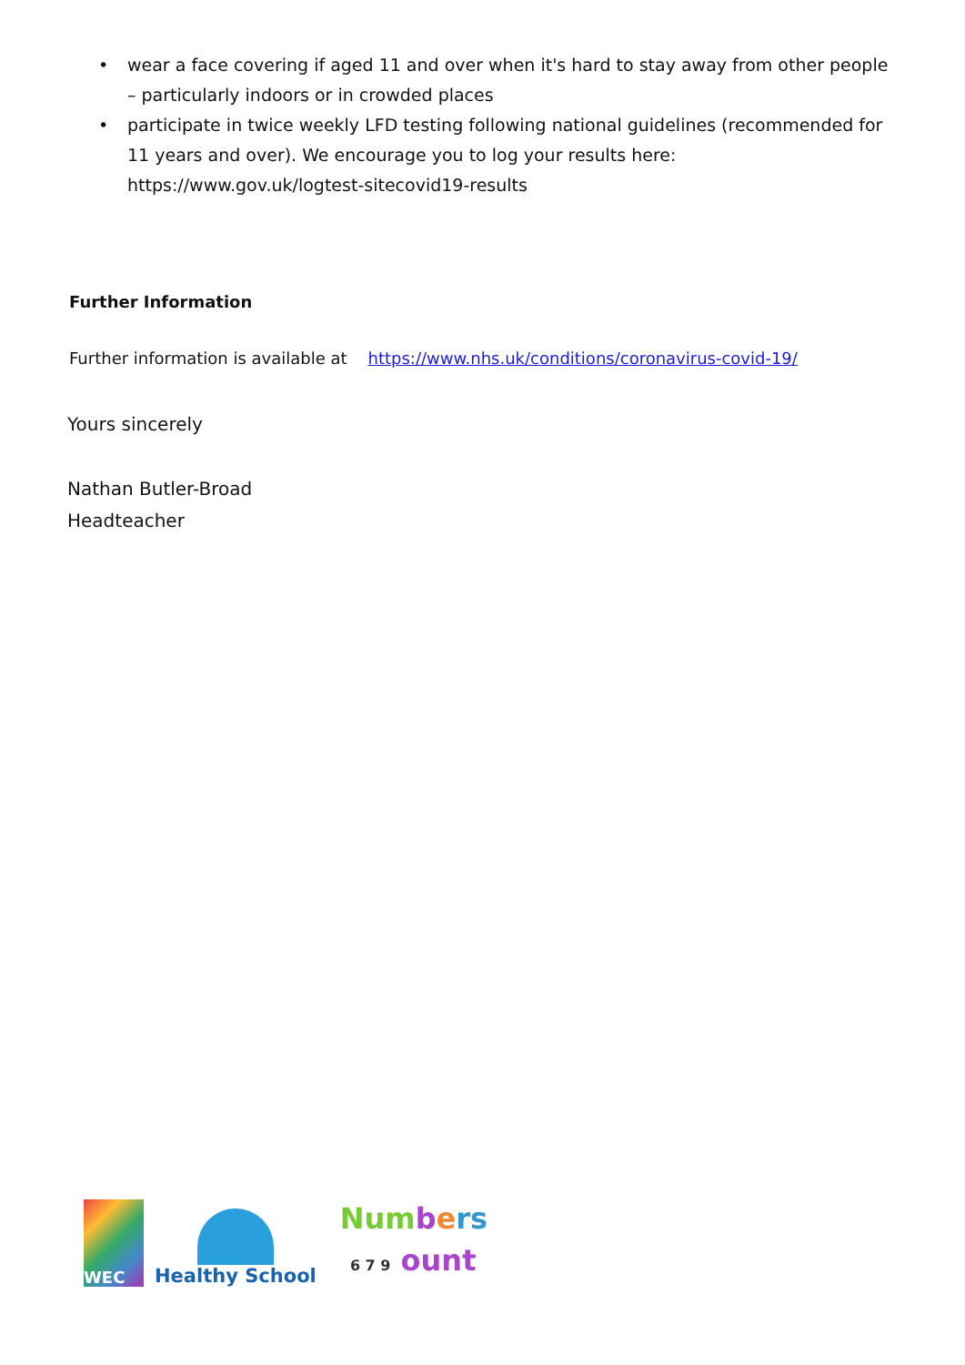• wear a face covering if aged 11 and over when it's hard to stay away from other people – particularly indoors or in crowded places
• participate in twice weekly LFD testing following national guidelines (recommended for 11 years and over). We encourage you to log your results here: https://www.gov.uk/logtest-sitecovid19-results
Further Information
Further information is available at https://www.nhs.uk/conditions/coronavirus-covid-19/
Yours sincerely
Nathan Butler-Broad
Headteacher
WEC
Healthy School
Num bers
6 7 9 ount